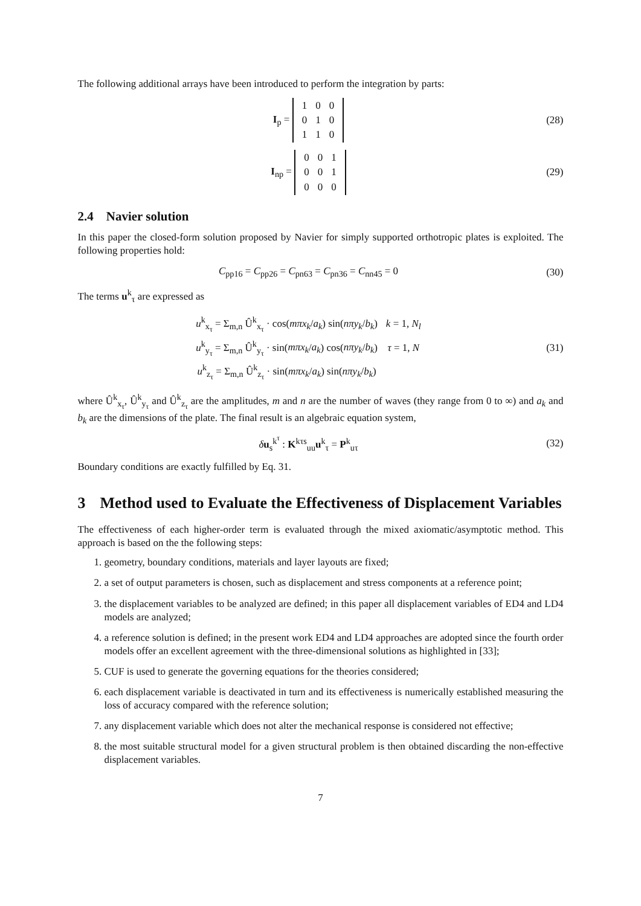The following additional arrays have been introduced to perform the integration by parts:
I<sub>p</sub> =
| 1 | 0 | 0 |
| 0 | 1 | 0 |
| 1 | 1 | 0 |
(28)
I<sub>np</sub> =
| 0 | 0 | 1 |
| 0 | 0 | 1 |
| 0 | 0 | 0 |
(29)
2.4 Navier solution
In this paper the closed-form solution proposed by Navier for simply supported orthotropic plates is exploited. The following properties hold:
C<sub>pp16</sub> = C<sub>pp26</sub> = C<sub>pn63</sub> = C<sub>pn36</sub> = C<sub>nn45</sub> = 0
(30)
The terms u<sup>k</sup><sub>τ</sub> are expressed as
| u<sup>k</sup><sub>x<sub>τ</sub></sub> = Σ<sub>m,n</sub> Û<sup>k</sup><sub>x<sub>τ</sub></sub> · cos( mπx<sub>k</sub> / a<sub>k</sub> ) sin( nπy<sub>k</sub> / b<sub>k</sub> ) | k = 1, N<sub>l</sub> |
| u<sup>k</sup><sub>y<sub>τ</sub></sub> = Σ<sub>m,n</sub> Û<sup>k</sup><sub>y<sub>τ</sub></sub> · sin( mπx<sub>k</sub> / a<sub>k</sub> ) cos( nπy<sub>k</sub> / b<sub>k</sub> ) | τ = 1, N |
| u<sup>k</sup><sub>z<sub>τ</sub></sub> = Σ<sub>m,n</sub> Û<sup>k</sup><sub>z<sub>τ</sub></sub> · sin( mπx<sub>k</sub> / a<sub>k</sub> ) sin( nπy<sub>k</sub> / b<sub>k</sub> ) | |
(31)
where Û<sup>k</sup><sub>x<sub>τ</sub></sub>, Û<sup>k</sup><sub>y<sub>τ</sub></sub> and Û<sup>k</sup><sub>z<sub>τ</sub></sub> are the amplitudes, m and n are the number of waves (they range from 0 to ∞) and a<sub>k</sub> and b<sub>k</sub> are the dimensions of the plate. The final result is an algebraic equation system,
δu<sub>s</sub><sup>k<sup>τ</sup></sup> : K<sup>kτs</sup><sub>uu</sub>u<sup>k</sup><sub>τ</sub> = P<sup>k</sup><sub>uτ</sub>
(32)
Boundary conditions are exactly fulfilled by Eq. 31.
3 Method used to Evaluate the Effectiveness of Displacement Variables
The effectiveness of each higher-order term is evaluated through the mixed axiomatic/asymptotic method. This approach is based on the the following steps:
1. geometry, boundary conditions, materials and layer layouts are fixed;
2. a set of output parameters is chosen, such as displacement and stress components at a reference point;
3. the displacement variables to be analyzed are defined; in this paper all displacement variables of ED4 and LD4 models are analyzed;
4. a reference solution is defined; in the present work ED4 and LD4 approaches are adopted since the fourth order models offer an excellent agreement with the three-dimensional solutions as highlighted in [33];
5. CUF is used to generate the governing equations for the theories considered;
6. each displacement variable is deactivated in turn and its effectiveness is numerically established measuring the loss of accuracy compared with the reference solution;
7. any displacement variable which does not alter the mechanical response is considered not effective;
8. the most suitable structural model for a given structural problem is then obtained discarding the non-effective displacement variables.
7